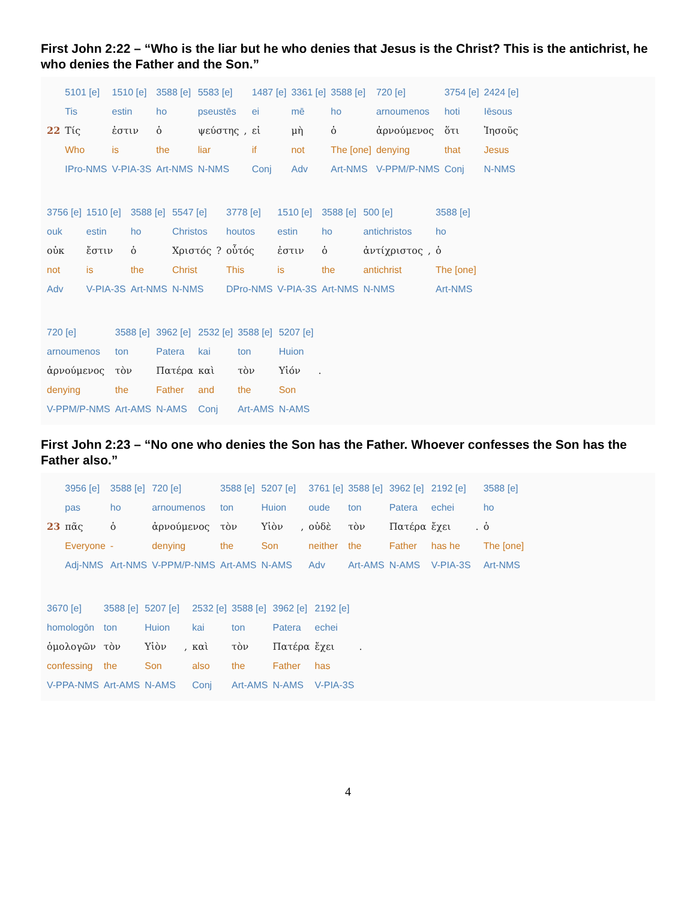First John 2:22 – “Who is the liar but he who denies that Jesus is the Christ? This is the antichrist, he who denies the Father and the Son.”
| | 5101 [e] | 1510 [e] | 3588 [e] | 5583 [e] | | 1487 [e] | 3361 [e] | 3588 [e] | 720 [e] | 3754 [e] | 2424 [e] |
| | Tis | estin | ho | pseustēs | | ei | mē | ho | arnoumenos | hoti | Iēsous |
| 22 | Τίς | ἐστιν | ὁ | ψεύστης | , | εἰ | μὴ | ὁ | ἀρνούμενος | ὅτι | Ἰησοῦς |
| | Who | is | the | liar | | if | not | The [one] | denying | that | Jesus |
| | IPro-NMS | V-PIA-3S | Art-NMS | N-NMS | | Conj | Adv | Art-NMS | V-PPM/P-NMS | Conj | N-NMS |
| 3756 [e] | 1510 [e] | 3588 [e] | 5547 [e] | | 3778 [e] | 1510 [e] | 3588 [e] | 500 [e] | | 3588 [e] |
| ouk | estin | ho | Christos | | houtos | estin | ho | antichristos | | ho |
| οὐκ | ἔστιν | ὁ | Χριστός | ? | οὗτός | ἐστιν | ὁ | ἀντίχριστος | , | ὁ |
| not | is | the | Christ | | This | is | the | antichrist | | The [one] |
| Adv | V-PIA-3S | Art-NMS | N-NMS | | DPro-NMS | V-PIA-3S | Art-NMS | N-NMS | | Art-NMS |
| 720 [e] | 3588 [e] | 3962 [e] | 2532 [e] | 3588 [e] | 5207 [e] | |
| arnoumenos | ton | Patera | kai | ton | Huion | |
| ἀρνούμενος | τὸν | Πατέρα | καὶ | τὸν | Υἱόν | . |
| denying | the | Father | and | the | Son | |
| V-PPM/P-NMS | Art-AMS | N-AMS | Conj | Art-AMS | N-AMS | |
First John 2:23 – “No one who denies the Son has the Father. Whoever confesses the Son has the Father also.”
| | 3956 [e] | 3588 [e] | 720 [e] | 3588 [e] | 5207 [e] | | 3761 [e] | 3588 [e] | 3962 [e] | 2192 [e] | | 3588 [e] |
| | pas | ho | arnoumenos | ton | Huion | | oude | ton | Patera | echei | | ho |
| 23 | πᾶς | ὁ | ἀρνούμενος | τὸν | Υἱὸν | , | οὐδὲ | τὸν | Πατέρα | ἔχει | . | ὁ |
| | Everyone | - | denying | the | Son | | neither | the | Father | has he | | The [one] |
| | Adj-NMS | Art-NMS | V-PPM/P-NMS | Art-AMS | N-AMS | | Adv | Art-AMS | N-AMS | V-PIA-3S | | Art-NMS |
| 3670 [e] | 3588 [e] | 5207 [e] | | 2532 [e] | 3588 [e] | 3962 [e] | 2192 [e] | |
| homologōn | ton | Huion | | kai | ton | Patera | echei | |
| ὁμολογῶν | τὸν | Υἱὸν | , | καὶ | τὸν | Πατέρα | ἔχει | . |
| confessing | the | Son | | also | the | Father | has | |
| V-PPA-NMS | Art-AMS | N-AMS | | Conj | Art-AMS | N-AMS | V-PIA-3S | |
4